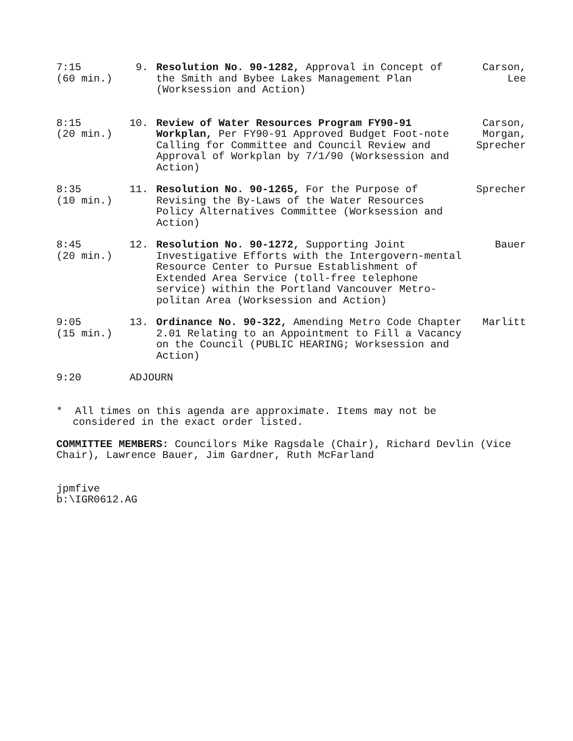7:15
(60 min.)
9. Resolution No. 90-1282, Approval in Concept of the Smith and Bybee Lakes Management Plan (Worksession and Action)
Carson,
Lee
8:15
(20 min.)
10. Review of Water Resources Program FY90-91 Workplan, Per FY90-91 Approved Budget Foot-note Calling for Committee and Council Review and Approval of Workplan by 7/1/90 (Worksession and Action)
Carson,
Morgan,
Sprecher
8:35
(10 min.)
11. Resolution No. 90-1265, For the Purpose of Revising the By-Laws of the Water Resources Policy Alternatives Committee (Worksession and Action)
Sprecher
8:45
(20 min.)
12. Resolution No. 90-1272, Supporting Joint Investigative Efforts with the Intergovern-mental Resource Center to Pursue Establishment of Extended Area Service (toll-free telephone service) within the Portland Vancouver Metro-politan Area (Worksession and Action)
Bauer
9:05
(15 min.)
13. Ordinance No. 90-322, Amending Metro Code Chapter 2.01 Relating to an Appointment to Fill a Vacancy on the Council (PUBLIC HEARING; Worksession and Action)
Marlitt
9:20 ADJOURN
* All times on this agenda are approximate. Items may not be considered in the exact order listed.
COMMITTEE MEMBERS: Councilors Mike Ragsdale (Chair), Richard Devlin (Vice Chair), Lawrence Bauer, Jim Gardner, Ruth McFarland
jpmfive
b:\IGR0612.AG